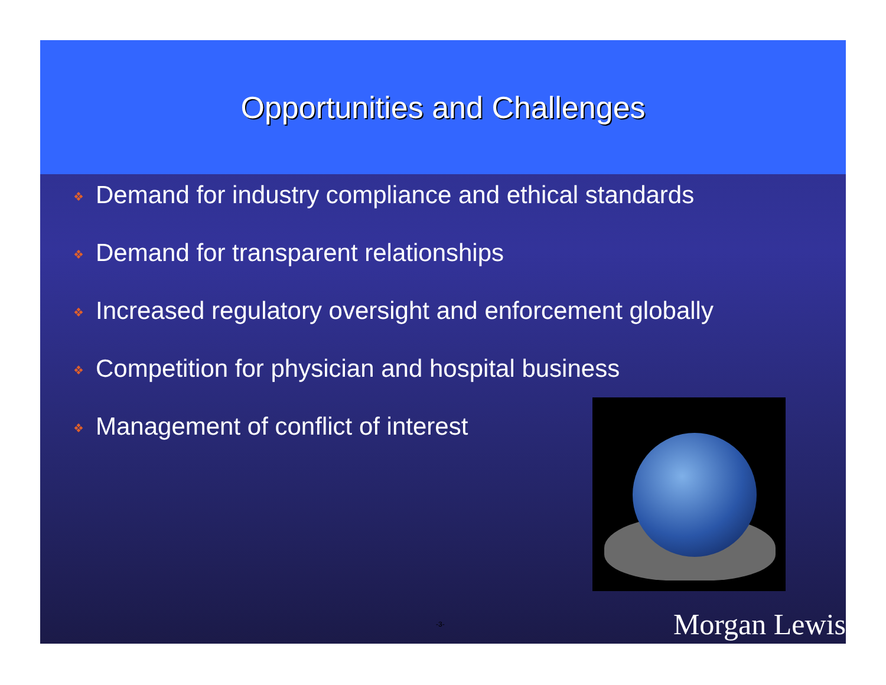Opportunities and Challenges
❖ Demand for industry compliance and ethical standards
❖ Demand for transparent relationships
❖ Increased regulatory oversight and enforcement globally
❖ Competition for physician and hospital business
❖ Management of conflict of interest
-3- Morgan Lewis